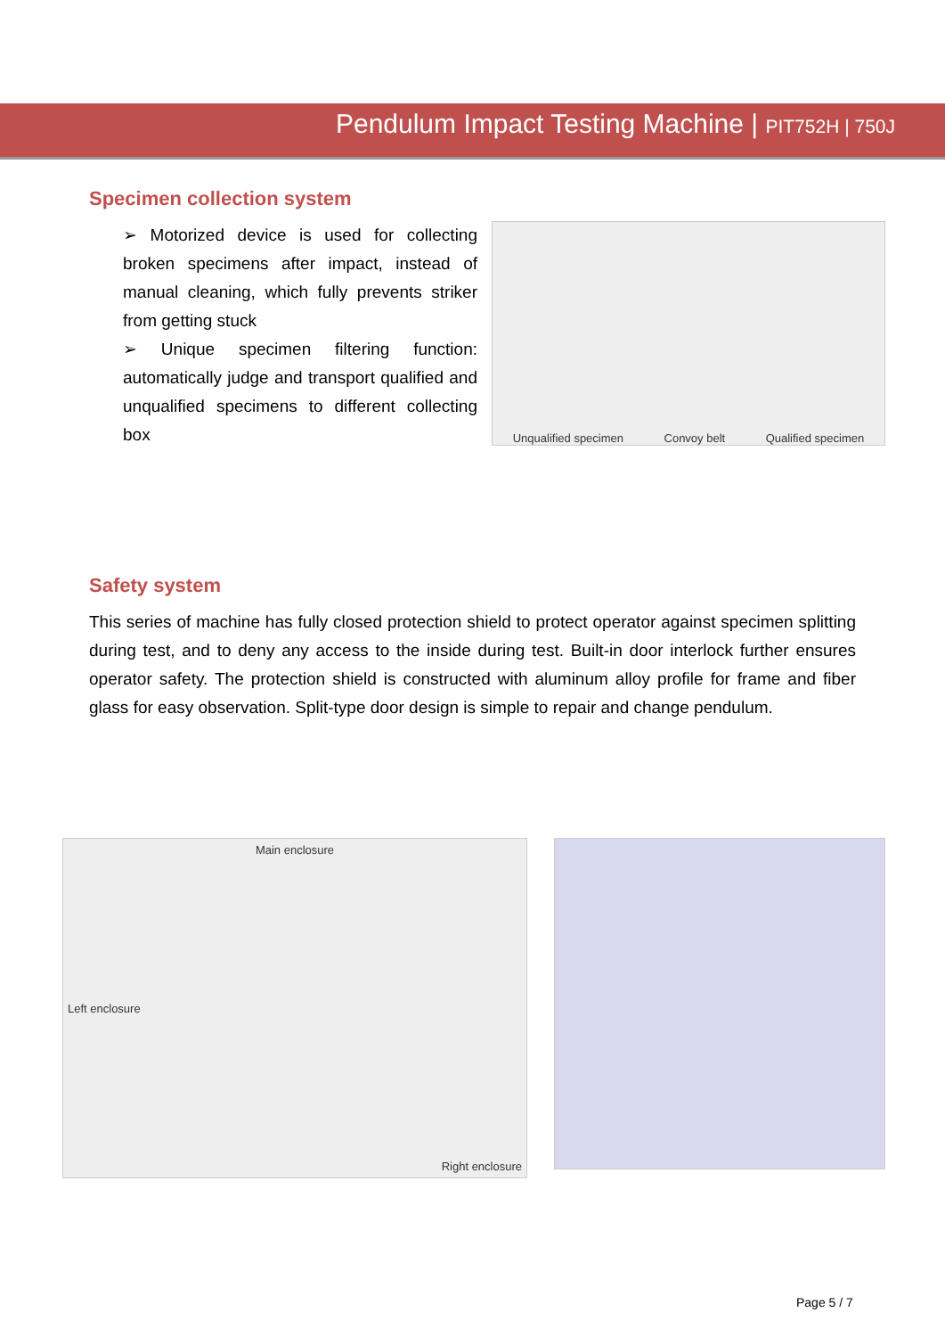Pendulum Impact Testing Machine | PIT752H | 750J
Specimen collection system
➢ Motorized device is used for collecting broken specimens after impact, instead of manual cleaning, which fully prevents striker from getting stuck
➢ Unique specimen filtering function: automatically judge and transport qualified and unqualified specimens to different collecting box
Unqualified specimen Convoy belt Qualified specimen
Safety system
This series of machine has fully closed protection shield to protect operator against specimen splitting during test, and to deny any access to the inside during test. Built-in door interlock further ensures operator safety. The protection shield is constructed with aluminum alloy profile for frame and fiber glass for easy observation. Split-type door design is simple to repair and change pendulum.
Main enclosure
Left enclosure
Right enclosure
Page 5 / 7